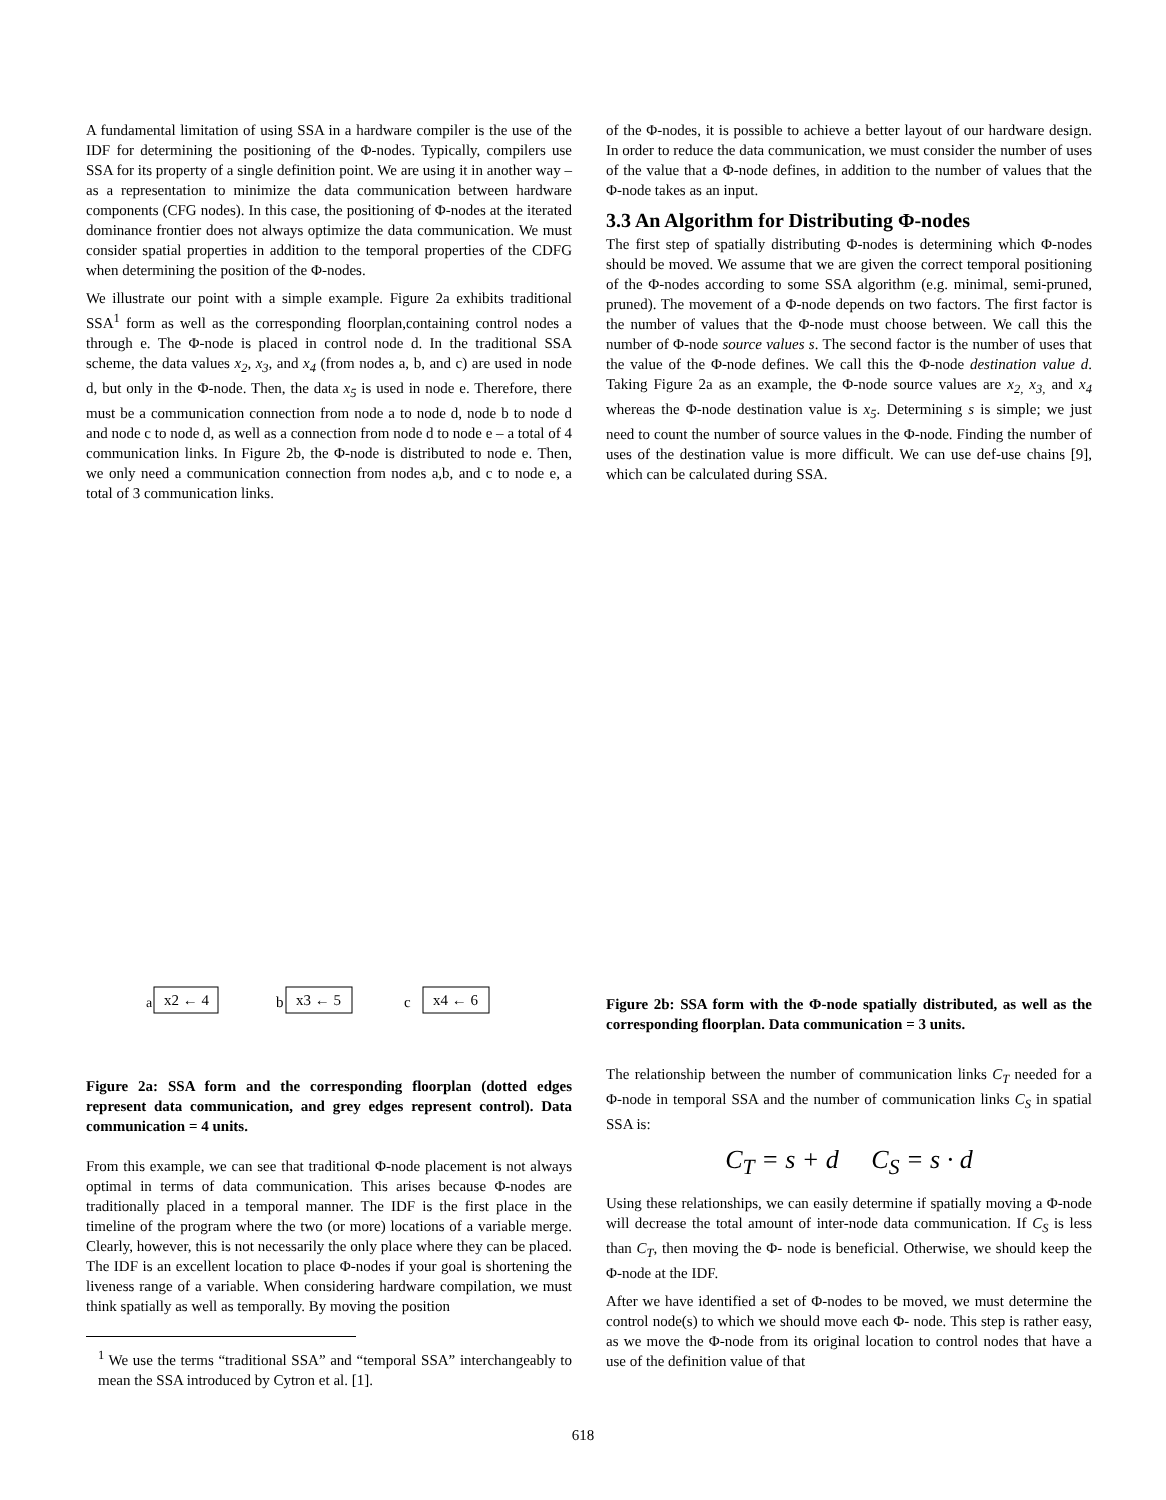A fundamental limitation of using SSA in a hardware compiler is the use of the IDF for determining the positioning of the Φ-nodes. Typically, compilers use SSA for its property of a single definition point. We are using it in another way – as a representation to minimize the data communication between hardware components (CFG nodes). In this case, the positioning of Φ-nodes at the iterated dominance frontier does not always optimize the data communication. We must consider spatial properties in addition to the temporal properties of the CDFG when determining the position of the Φ-nodes.
We illustrate our point with a simple example. Figure 2a exhibits traditional SSA<sup>1</sup> form as well as the corresponding floorplan,containing control nodes a through e. The Φ-node is placed in control node d. In the traditional SSA scheme, the data values x<sub>2</sub>, x<sub>3</sub>, and x<sub>4</sub> (from nodes a, b, and c) are used in node d, but only in the Φ-node. Then, the data x<sub>5</sub> is used in node e. Therefore, there must be a communication connection from node a to node d, node b to node d and node c to node d, as well as a connection from node d to node e – a total of 4 communication links. In Figure 2b, the Φ-node is distributed to node e. Then, we only need a communication connection from nodes a,b, and c to node e, a total of 3 communication links.
a
x2 ← 4
b
x3 ← 5
c
x4 ← 6
Figure 2a: SSA form and the corresponding floorplan (dotted edges represent data communication, and grey edges represent control). Data communication = 4 units.
From this example, we can see that traditional Φ-node placement is not always optimal in terms of data communication. This arises because Φ-nodes are traditionally placed in a temporal manner. The IDF is the first place in the timeline of the program where the two (or more) locations of a variable merge. Clearly, however, this is not necessarily the only place where they can be placed. The IDF is an excellent location to place Φ-nodes if your goal is shortening the liveness range of a variable. When considering hardware compilation, we must think spatially as well as temporally. By moving the position
<sup>1</sup> We use the terms “traditional SSA” and “temporal SSA” interchangeably to mean the SSA introduced by Cytron et al. [1].
of the Φ-nodes, it is possible to achieve a better layout of our hardware design. In order to reduce the data communication, we must consider the number of uses of the value that a Φ-node defines, in addition to the number of values that the Φ-node takes as an input.
3.3 An Algorithm for Distributing Φ-nodes
The first step of spatially distributing Φ-nodes is determining which Φ-nodes should be moved. We assume that we are given the correct temporal positioning of the Φ-nodes according to some SSA algorithm (e.g. minimal, semi-pruned, pruned). The movement of a Φ-node depends on two factors. The first factor is the number of values that the Φ-node must choose between. We call this the number of Φ-node source values s. The second factor is the number of uses that the value of the Φ-node defines. We call this the Φ-node destination value d. Taking Figure 2a as an example, the Φ-node source values are x<sub>2,</sub> x<sub>3,</sub> and x<sub>4</sub> whereas the Φ-node destination value is x<sub>5</sub>. Determining s is simple; we just need to count the number of source values in the Φ-node. Finding the number of uses of the destination value is more difficult. We can use def-use chains [9], which can be calculated during SSA.
Figure 2b: SSA form with the Φ-node spatially distributed, as well as the corresponding floorplan. Data communication = 3 units.
The relationship between the number of communication links C<sub>T</sub> needed for a Φ-node in temporal SSA and the number of communication links C<sub>S</sub> in spatial SSA is:
C<sub>T</sub> = s + d C<sub>S</sub> = s · d
Using these relationships, we can easily determine if spatially moving a Φ-node will decrease the total amount of inter-node data communication. If C<sub>S</sub> is less than C<sub>T</sub>, then moving the Φ- node is beneficial. Otherwise, we should keep the Φ-node at the IDF.
After we have identified a set of Φ-nodes to be moved, we must determine the control node(s) to which we should move each Φ- node. This step is rather easy, as we move the Φ-node from its original location to control nodes that have a use of the definition value of that
618